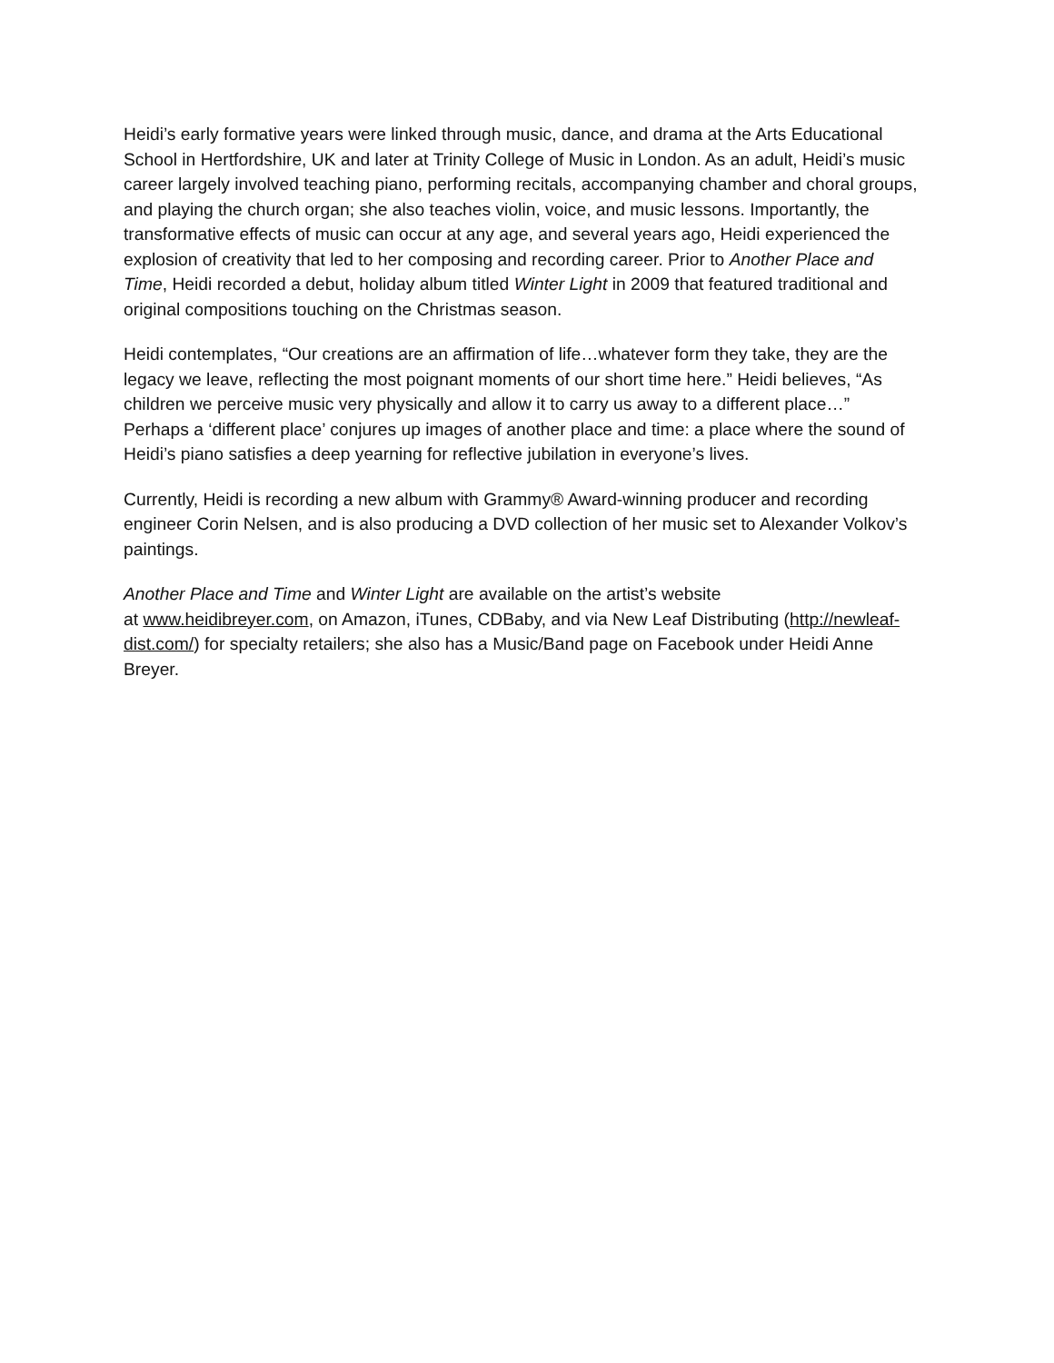Heidi’s early formative years were linked through music, dance, and drama at the Arts Educational School in Hertfordshire, UK and later at Trinity College of Music in London. As an adult, Heidi’s music career largely involved teaching piano, performing recitals, accompanying chamber and choral groups, and playing the church organ; she also teaches violin, voice, and music lessons. Importantly, the transformative effects of music can occur at any age, and several years ago, Heidi experienced the explosion of creativity that led to her composing and recording career. Prior to Another Place and Time, Heidi recorded a debut, holiday album titled Winter Light in 2009 that featured traditional and original compositions touching on the Christmas season.
Heidi contemplates, “Our creations are an affirmation of life…whatever form they take, they are the legacy we leave, reflecting the most poignant moments of our short time here.” Heidi believes, “As children we perceive music very physically and allow it to carry us away to a different place…” Perhaps a ‘different place’ conjures up images of another place and time: a place where the sound of Heidi’s piano satisfies a deep yearning for reflective jubilation in everyone’s lives.
Currently, Heidi is recording a new album with Grammy® Award-winning producer and recording engineer Corin Nelsen, and is also producing a DVD collection of her music set to Alexander Volkov’s paintings.
Another Place and Time and Winter Light are available on the artist’s website
at www.heidibreyer.com, on Amazon, iTunes, CDBaby, and via New Leaf Distributing (http://newleaf-dist.com/) for specialty retailers; she also has a Music/Band page on Facebook under Heidi Anne Breyer.